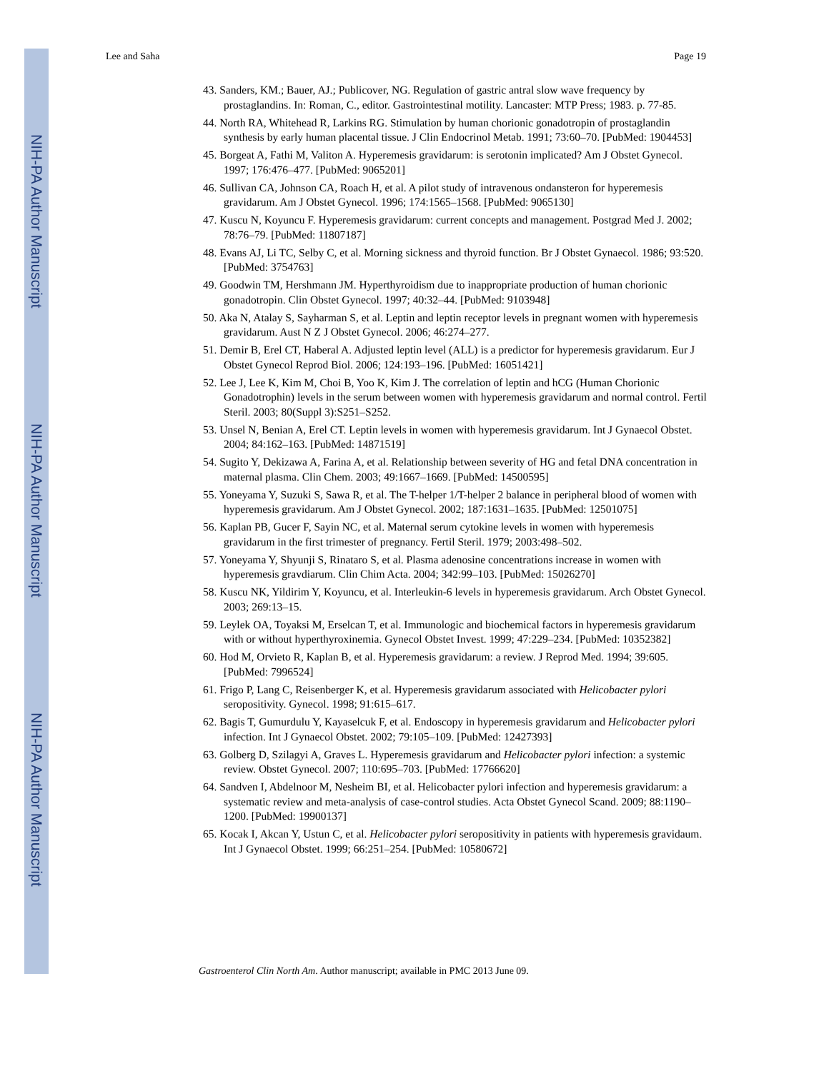NIH-PA Author Manuscript
NIH-PA Author Manuscript
NIH-PA Author Manuscript
Lee and Saha Page 19
43. Sanders, KM.; Bauer, AJ.; Publicover, NG. Regulation of gastric antral slow wave frequency by prostaglandins. In: Roman, C., editor. Gastrointestinal motility. Lancaster: MTP Press; 1983. p. 77-85.
44. North RA, Whitehead R, Larkins RG. Stimulation by human chorionic gonadotropin of prostaglandin synthesis by early human placental tissue. J Clin Endocrinol Metab. 1991; 73:60–70. [PubMed: 1904453]
45. Borgeat A, Fathi M, Valiton A. Hyperemesis gravidarum: is serotonin implicated? Am J Obstet Gynecol. 1997; 176:476–477. [PubMed: 9065201]
46. Sullivan CA, Johnson CA, Roach H, et al. A pilot study of intravenous ondansteron for hyperemesis gravidarum. Am J Obstet Gynecol. 1996; 174:1565–1568. [PubMed: 9065130]
47. Kuscu N, Koyuncu F. Hyperemesis gravidarum: current concepts and management. Postgrad Med J. 2002; 78:76–79. [PubMed: 11807187]
48. Evans AJ, Li TC, Selby C, et al. Morning sickness and thyroid function. Br J Obstet Gynaecol. 1986; 93:520. [PubMed: 3754763]
49. Goodwin TM, Hershmann JM. Hyperthyroidism due to inappropriate production of human chorionic gonadotropin. Clin Obstet Gynecol. 1997; 40:32–44. [PubMed: 9103948]
50. Aka N, Atalay S, Sayharman S, et al. Leptin and leptin receptor levels in pregnant women with hyperemesis gravidarum. Aust N Z J Obstet Gynecol. 2006; 46:274–277.
51. Demir B, Erel CT, Haberal A. Adjusted leptin level (ALL) is a predictor for hyperemesis gravidarum. Eur J Obstet Gynecol Reprod Biol. 2006; 124:193–196. [PubMed: 16051421]
52. Lee J, Lee K, Kim M, Choi B, Yoo K, Kim J. The correlation of leptin and hCG (Human Chorionic Gonadotrophin) levels in the serum between women with hyperemesis gravidarum and normal control. Fertil Steril. 2003; 80(Suppl 3):S251–S252.
53. Unsel N, Benian A, Erel CT. Leptin levels in women with hyperemesis gravidarum. Int J Gynaecol Obstet. 2004; 84:162–163. [PubMed: 14871519]
54. Sugito Y, Dekizawa A, Farina A, et al. Relationship between severity of HG and fetal DNA concentration in maternal plasma. Clin Chem. 2003; 49:1667–1669. [PubMed: 14500595]
55. Yoneyama Y, Suzuki S, Sawa R, et al. The T-helper 1/T-helper 2 balance in peripheral blood of women with hyperemesis gravidarum. Am J Obstet Gynecol. 2002; 187:1631–1635. [PubMed: 12501075]
56. Kaplan PB, Gucer F, Sayin NC, et al. Maternal serum cytokine levels in women with hyperemesis gravidarum in the first trimester of pregnancy. Fertil Steril. 1979; 2003:498–502.
57. Yoneyama Y, Shyunji S, Rinataro S, et al. Plasma adenosine concentrations increase in women with hyperemesis gravdiarum. Clin Chim Acta. 2004; 342:99–103. [PubMed: 15026270]
58. Kuscu NK, Yildirim Y, Koyuncu, et al. Interleukin-6 levels in hyperemesis gravidarum. Arch Obstet Gynecol. 2003; 269:13–15.
59. Leylek OA, Toyaksi M, Erselcan T, et al. Immunologic and biochemical factors in hyperemesis gravidarum with or without hyperthyroxinemia. Gynecol Obstet Invest. 1999; 47:229–234. [PubMed: 10352382]
60. Hod M, Orvieto R, Kaplan B, et al. Hyperemesis gravidarum: a review. J Reprod Med. 1994; 39:605. [PubMed: 7996524]
61. Frigo P, Lang C, Reisenberger K, et al. Hyperemesis gravidarum associated with Helicobacter pylori seropositivity. Gynecol. 1998; 91:615–617.
62. Bagis T, Gumurdulu Y, Kayaselcuk F, et al. Endoscopy in hyperemesis gravidarum and Helicobacter pylori infection. Int J Gynaecol Obstet. 2002; 79:105–109. [PubMed: 12427393]
63. Golberg D, Szilagyi A, Graves L. Hyperemesis gravidarum and Helicobacter pylori infection: a systemic review. Obstet Gynecol. 2007; 110:695–703. [PubMed: 17766620]
64. Sandven I, Abdelnoor M, Nesheim BI, et al. Helicobacter pylori infection and hyperemesis gravidarum: a systematic review and meta-analysis of case-control studies. Acta Obstet Gynecol Scand. 2009; 88:1190–1200. [PubMed: 19900137]
65. Kocak I, Akcan Y, Ustun C, et al. Helicobacter pylori seropositivity in patients with hyperemesis gravidaum. Int J Gynaecol Obstet. 1999; 66:251–254. [PubMed: 10580672]
Gastroenterol Clin North Am. Author manuscript; available in PMC 2013 June 09.